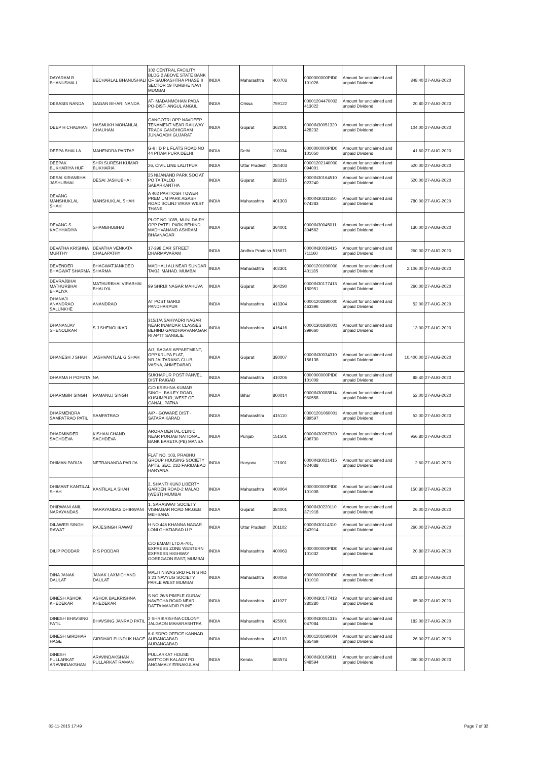| DAYARAM B BHANUSHALI | BECHARLAL BHANUSHALI | 102 CENTRAL FACILITY BLDG 2 ABOVE STATE BANK OF SAURASHTRA PHASE II SECTOR 19 TURBHE NAVI MUMBAI | INDIA | Maharashtra | 400703 | 0000000000PID0 101026 | Amount for unclaimed and unpaid Dividend | 348.40 | 27-AUG-2020 |
| DEBASIS NANDA | GAGAN BIHARI NANDA | AT- MADANMOHAN PADA PO-DIST- ANGUL ANGUL | INDIA | Orissa | 759122 | 00001204470002 413022 | Amount for unclaimed and unpaid Dividend | 20.80 | 27-AUG-2020 |
| DEEP H CHAUHAN | HASMUKH MOHANLAL CHAUHAN | GANGOTRI OPP NAVDEEP TENAMENT NEAR RAILWAY TRACK GANDHIGRAM JUNAGADH GUJARAT | INDIA | Gujarat | 362001 | 0000IN30051320 428232 | Amount for unclaimed and unpaid Dividend | 104.00 | 27-AUG-2020 |
| DEEPA BHALLA | MAHENDRA PARTAP | G-6 I D P L FLATS ROAD NO 44 PITAM PURA DELHI | INDIA | Delhi | 110034 | 0000000000PID0 101050 | Amount for unclaimed and unpaid Dividend | 41.60 | 27-AUG-2020 |
| DEEPAK BUKHARIYA HUF | SHRI SURESH KUMAR BUKHARIA | 26, CIVIL LINE LALITPUR | INDIA | Uttar Pradesh | 284403 | 00001202140000 094001 | Amount for unclaimed and unpaid Dividend | 520.00 | 27-AUG-2020 |
| DESAI KIRANBHAI JASHUBHAI | DESAI JASHUBHAI | 25 NIJANAND PARK SOC AT PO TA TALOD SABARKANTHA | INDIA | Gujarat | 383215 | 0000IN30164510 023240 | Amount for unclaimed and unpaid Dividend | 520.00 | 27-AUG-2020 |
| DEVANG MANSHUKLAL SHAH | MANSHUKLAL SHAH | A 402 PARITOSH TOWER PREMIUM PARK AGASHI ROAD BOLINJ VIRAR WEST THANE | INDIA | Maharashtra | 401303 | 0000IN30311610 074283 | Amount for unclaimed and unpaid Dividend | 780.00 | 27-AUG-2020 |
| DEVANG S KACHHADIYA | SHAMBHUBHAI | PLOT NO 1085, MUNI DAIRY OPP PATEL PARK BEHIND MADHVANAND ASHRAM BHAVNAGAR | INDIA | Gujarat | 364001 | 0000IN30045011 304562 | Amount for unclaimed and unpaid Dividend | 130.00 | 27-AUG-2020 |
| DEVATHA KRISHNA MURTHY | DEVATHA VENKATA CHALAPATHY | 17-398 CAR STREET DHARMAVARAM | INDIA | Andhra Pradesh | 515671 | 0000IN30039415 711160 | Amount for unclaimed and unpaid Dividend | 260.00 | 27-AUG-2020 |
| DEVENDER BHAGWAT SHARMA | BHAGWATJANKDEO SHARMA | MADHALI ALI.NEAR SUNDAR TAKIJ. MAHAD. MUMBAI | INDIA | Maharashtra | 402301 | 00001201090000 401185 | Amount for unclaimed and unpaid Dividend | 2,106.00 | 27-AUG-2020 |
| DEVRAJBHAI MATHURBHAI BHALIYA | MATHURBHAI VIRABHAI BHALIYA | 99 SHRIJI NAGAR MAHUVA | INDIA | Gujarat | 364290 | 0000IN30177413 180951 | Amount for unclaimed and unpaid Dividend | 260.00 | 27-AUG-2020 |
| DHANAJI ANANDRAO SALUNKHE | ANANDRAO | AT POST GARDI PANDHARPUR | INDIA | Maharashtra | 413304 | 00001202890000 463396 | Amount for unclaimed and unpaid Dividend | 52.00 | 27-AUG-2020 |
| DHANANJAY SHENOLIKAR | S J SHENOLIKAR | 315/1/A SAHYADRI NAGAR NEAR INAMDAR CLASSES BEHIND GANDHARVANAGAR RI APTT SANGLIE | INDIA | Maharashtra | 416416 | 00001301930001 399660 | Amount for unclaimed and unpaid Dividend | 13.00 | 27-AUG-2020 |
| DHANESH J SHAH | JASHVANTLAL G SHAH | A/7, SAGAR APPARTMENT, OPP.KRUPA FLAT, NR.JALTARANG CLUB, VASNA, AHMEDABAD. | INDIA | Gujarat | 380007 | 0000IN30034310 156138 | Amount for unclaimed and unpaid Dividend | 10,400.00 | 27-AUG-2020 |
| DHARMA H POPETA | NA | SUKHAPUR POST PANVEL DIST RAIGAD | INDIA | Maharashtra | 410206 | 0000000000PID0 101009 | Amount for unclaimed and unpaid Dividend | 88.40 | 27-AUG-2020 |
| DHARMBIR SINGH | RAMANUJ SINGH | C/O KRISHNA KUMAR SINGH, BAILEY ROAD, KUSUMPUR, WEST OF CANAL, PATNA | INDIA | Bihar | 800014 | 0000IN30088814 960558 | Amount for unclaimed and unpaid Dividend | 52.00 | 27-AUG-2020 |
| DHARMENDRA SAMPATRAO PATIL | SAMPATRAO | A/P - GOWARE DIST - SATARA KARAD | INDIA | Maharashtra | 415110 | 00001201060001 089597 | Amount for unclaimed and unpaid Dividend | 52.00 | 27-AUG-2020 |
| DHARMINDER SACHDEVA | KISHAN CHAND SACHDEVA | ARORA DENTAL CLINIC NEAR PUNJAB NATIONAL BANK BARETA (PB) MANSA | INDIA | Punjab | 151501 | 0000IN30267930 896730 | Amount for unclaimed and unpaid Dividend | 956.80 | 27-AUG-2020 |
| DHIMAN PARIJA | NETRANANDA PARIJA | FLAT NO. 103, PRABHU GROUP HOUSING SOCIETY APTS. SEC. 21D FARIDABAD HARYANA | INDIA | Haryana | 121001 | 0000IN30021415 924088 | Amount for unclaimed and unpaid Dividend | 2.60 | 27-AUG-2020 |
| DHIMANT KANTILAL SHAH | KANTILAL A SHAH | 2, SHANTI KUNJ LIBERTY GARDEN ROAD-2 MALAD (WEST) MUMBAI | INDIA | Maharashtra | 400064 | 0000000000PID0 101008 | Amount for unclaimed and unpaid Dividend | 150.80 | 27-AUG-2020 |
| DHIRWANI ANIL NARAYANDAS | NARAYANDAS DHIRWANI | 1, SARASWAT SOCIETY VISNAGAR ROAD NR.GEB MEHSANA | INDIA | Gujarat | 384001 | 0000IN30220110 371918 | Amount for unclaimed and unpaid Dividend | 26.00 | 27-AUG-2020 |
| DILAWER SINGH RAWAT | RAJESINGH RAWAT | H NO 446 KHANNA NAGAR LONI GHAZIABAD U P | INDIA | Uttar Pradesh | 201102 | 0000IN30114310 343914 | Amount for unclaimed and unpaid Dividend | 260.00 | 27-AUG-2020 |
| DILIP PODDAR | R S PODDAR | C/O EMAMI LTD A-701, EXPRESS ZONE WESTERN EXPRESS HIGHWAY GOREGAON EAST, MUMBAI | INDIA | Maharashtra | 400063 | 0000000000PID0 101032 | Amount for unclaimed and unpaid Dividend | 20.80 | 27-AUG-2020 |
| DINA JANAK DAULAT | JANAK LAXMICHAND DAULAT | MALTI NIWAS 3RD FL N S RD 3 21 NAVYUG SOCIETY PARLE WEST MUMBAI | INDIA | Maharashtra | 400056 | 0000000000PID0 101010 | Amount for unclaimed and unpaid Dividend | 821.60 | 27-AUG-2020 |
| DINESH ASHOK KHEDEKAR | ASHOK BALKRISHNA KHEDEKAR | S NO 26/5 PIMPLE GURAV NAVECHA ROAD NEAR DATTA MANDIR PUNE | INDIA | Maharashtra | 411027 | 0000IN30177413 380280 | Amount for unclaimed and unpaid Dividend | 65.00 | 27-AUG-2020 |
| DINESH BHAVSING PATIL | BHAVSING JANRAO PATIL | 2 SHRIKRISHNA COLONY JALGAON MAHARASHTRA | INDIA | Maharashtra | 425001 | 0000IN30051315 047084 | Amount for unclaimed and unpaid Dividend | 182.00 | 27-AUG-2020 |
| DINESH GIRDHAR HAGE | GIRDHAR PUNDLIK HAGE | 6-0 SDPO OFFICE KANNAD AURANGABAD AURANGABAD | INDIA | Maharashtra | 431103 | 00001201090004 865469 | Amount for unclaimed and unpaid Dividend | 26.00 | 27-AUG-2020 |
| DINESH PULLARKAT ARAVINDAKSHAN | ARAVINDAKSHAN PULLARKAT RAMAN | PULLARKAT HOUSE MATTOOR KALADY PO ANGAMALY ERNAKULAM | INDIA | Kerala | 683574 | 0000IN30169611 948594 | Amount for unclaimed and unpaid Dividend | 260.00 | 27-AUG-2020 |
02-11-2015 17:49 Page 7 of 32